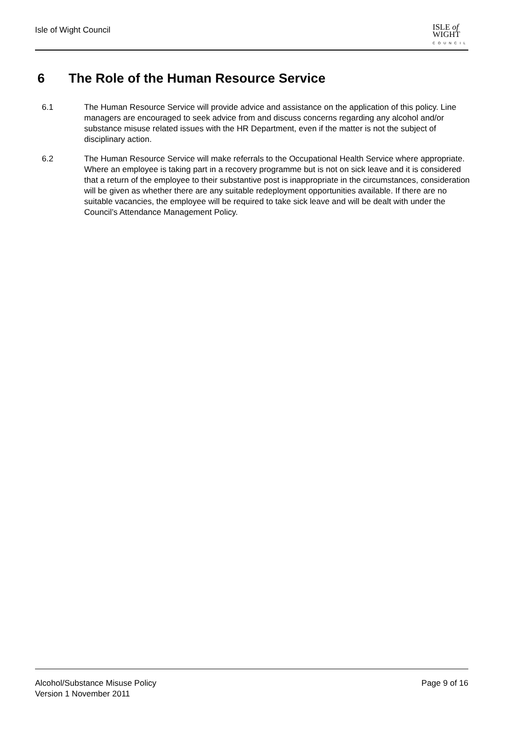Isle of Wight Council
ISLE of
WIGHT
COUNCIL
6 The Role of the Human Resource Service
6.1 The Human Resource Service will provide advice and assistance on the application of this policy. Line managers are encouraged to seek advice from and discuss concerns regarding any alcohol and/or substance misuse related issues with the HR Department, even if the matter is not the subject of disciplinary action.
6.2 The Human Resource Service will make referrals to the Occupational Health Service where appropriate. Where an employee is taking part in a recovery programme but is not on sick leave and it is considered that a return of the employee to their substantive post is inappropriate in the circumstances, consideration will be given as whether there are any suitable redeployment opportunities available. If there are no suitable vacancies, the employee will be required to take sick leave and will be dealt with under the Council’s Attendance Management Policy.
Alcohol/Substance Misuse Policy
Version 1 November 2011
Page 9 of 16